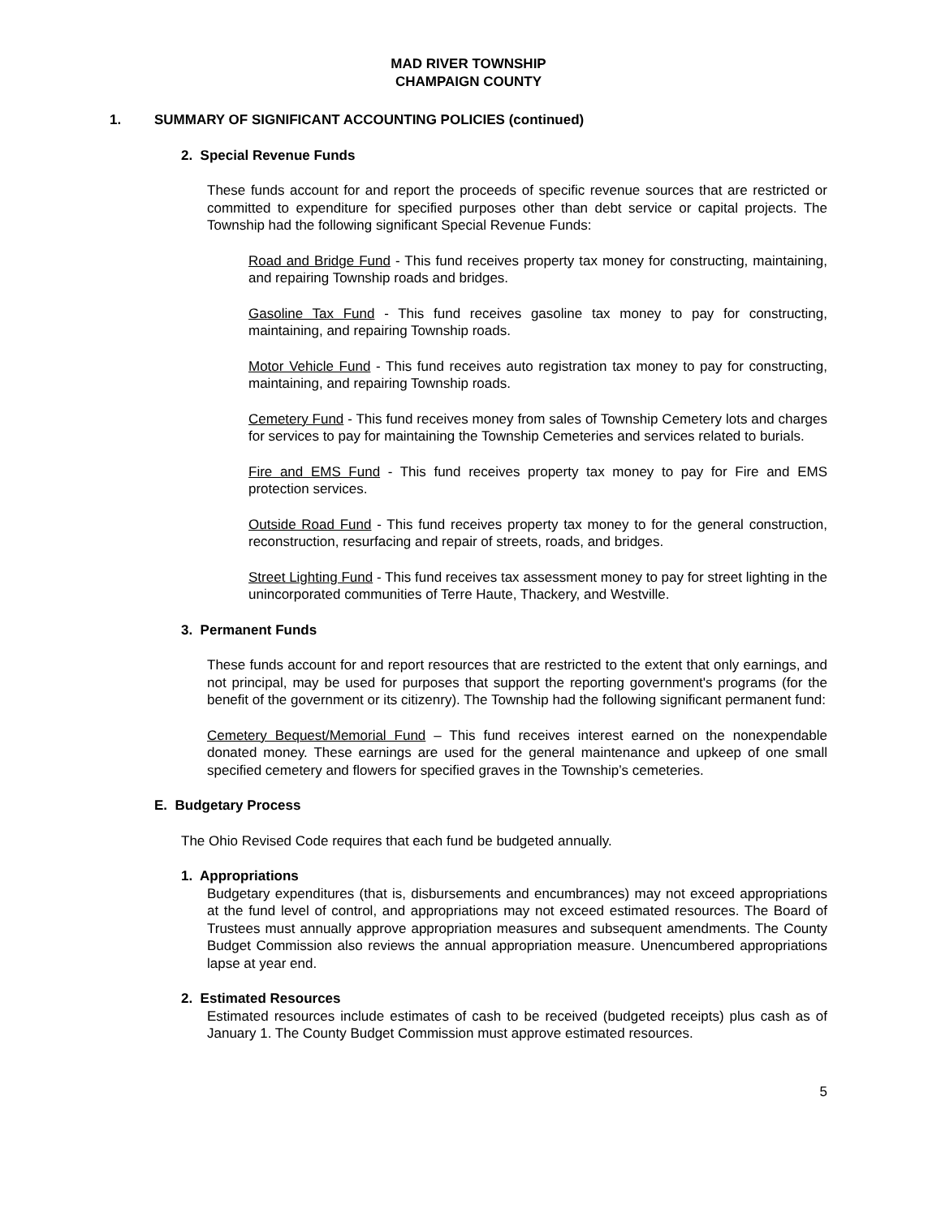MAD RIVER TOWNSHIP
CHAMPAIGN COUNTY
1. SUMMARY OF SIGNIFICANT ACCOUNTING POLICIES (continued)
2. Special Revenue Funds
These funds account for and report the proceeds of specific revenue sources that are restricted or committed to expenditure for specified purposes other than debt service or capital projects. The Township had the following significant Special Revenue Funds:
Road and Bridge Fund - This fund receives property tax money for constructing, maintaining, and repairing Township roads and bridges.
Gasoline Tax Fund - This fund receives gasoline tax money to pay for constructing, maintaining, and repairing Township roads.
Motor Vehicle Fund - This fund receives auto registration tax money to pay for constructing, maintaining, and repairing Township roads.
Cemetery Fund - This fund receives money from sales of Township Cemetery lots and charges for services to pay for maintaining the Township Cemeteries and services related to burials.
Fire and EMS Fund - This fund receives property tax money to pay for Fire and EMS protection services.
Outside Road Fund - This fund receives property tax money to for the general construction, reconstruction, resurfacing and repair of streets, roads, and bridges.
Street Lighting Fund - This fund receives tax assessment money to pay for street lighting in the unincorporated communities of Terre Haute, Thackery, and Westville.
3. Permanent Funds
These funds account for and report resources that are restricted to the extent that only earnings, and not principal, may be used for purposes that support the reporting government's programs (for the benefit of the government or its citizenry). The Township had the following significant permanent fund:
Cemetery Bequest/Memorial Fund – This fund receives interest earned on the nonexpendable donated money. These earnings are used for the general maintenance and upkeep of one small specified cemetery and flowers for specified graves in the Township’s cemeteries.
E. Budgetary Process
The Ohio Revised Code requires that each fund be budgeted annually.
1. Appropriations
Budgetary expenditures (that is, disbursements and encumbrances) may not exceed appropriations at the fund level of control, and appropriations may not exceed estimated resources. The Board of Trustees must annually approve appropriation measures and subsequent amendments. The County Budget Commission also reviews the annual appropriation measure. Unencumbered appropriations lapse at year end.
2. Estimated Resources
Estimated resources include estimates of cash to be received (budgeted receipts) plus cash as of January 1. The County Budget Commission must approve estimated resources.
5